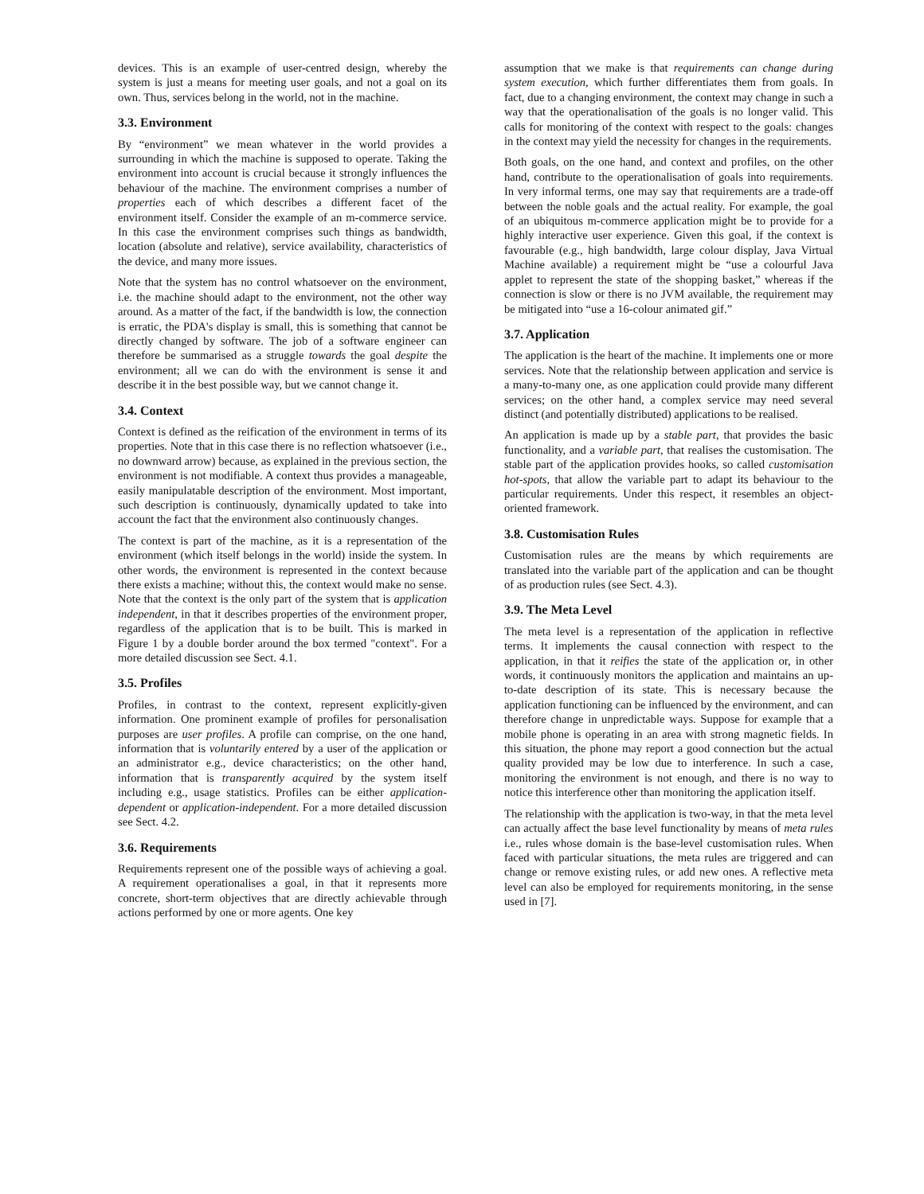devices. This is an example of user-centred design, whereby the system is just a means for meeting user goals, and not a goal on its own. Thus, services belong in the world, not in the machine.
3.3. Environment
By “environment” we mean whatever in the world provides a surrounding in which the machine is supposed to operate. Taking the environment into account is crucial because it strongly influences the behaviour of the machine. The environment comprises a number of properties each of which describes a different facet of the environment itself. Consider the example of an m-commerce service. In this case the environment comprises such things as bandwidth, location (absolute and relative), service availability, characteristics of the device, and many more issues.
Note that the system has no control whatsoever on the environment, i.e. the machine should adapt to the environment, not the other way around. As a matter of the fact, if the bandwidth is low, the connection is erratic, the PDA's display is small, this is something that cannot be directly changed by software. The job of a software engineer can therefore be summarised as a struggle towards the goal despite the environment; all we can do with the environment is sense it and describe it in the best possible way, but we cannot change it.
3.4. Context
Context is defined as the reification of the environment in terms of its properties. Note that in this case there is no reflection whatsoever (i.e., no downward arrow) because, as explained in the previous section, the environment is not modifiable. A context thus provides a manageable, easily manipulatable description of the environment. Most important, such description is continuously, dynamically updated to take into account the fact that the environment also continuously changes.
The context is part of the machine, as it is a representation of the environment (which itself belongs in the world) inside the system. In other words, the environment is represented in the context because there exists a machine; without this, the context would make no sense. Note that the context is the only part of the system that is application independent, in that it describes properties of the environment proper, regardless of the application that is to be built. This is marked in Figure 1 by a double border around the box termed "context". For a more detailed discussion see Sect. 4.1.
3.5. Profiles
Profiles, in contrast to the context, represent explicitly-given information. One prominent example of profiles for personalisation purposes are user profiles. A profile can comprise, on the one hand, information that is voluntarily entered by a user of the application or an administrator e.g., device characteristics; on the other hand, information that is transparently acquired by the system itself including e.g., usage statistics. Profiles can be either application-dependent or application-independent. For a more detailed discussion see Sect. 4.2.
3.6. Requirements
Requirements represent one of the possible ways of achieving a goal. A requirement operationalises a goal, in that it represents more concrete, short-term objectives that are directly achievable through actions performed by one or more agents. One key
assumption that we make is that requirements can change during system execution, which further differentiates them from goals. In fact, due to a changing environment, the context may change in such a way that the operationalisation of the goals is no longer valid. This calls for monitoring of the context with respect to the goals: changes in the context may yield the necessity for changes in the requirements.
Both goals, on the one hand, and context and profiles, on the other hand, contribute to the operationalisation of goals into requirements. In very informal terms, one may say that requirements are a trade-off between the noble goals and the actual reality. For example, the goal of an ubiquitous m-commerce application might be to provide for a highly interactive user experience. Given this goal, if the context is favourable (e.g., high bandwidth, large colour display, Java Virtual Machine available) a requirement might be “use a colourful Java applet to represent the state of the shopping basket,” whereas if the connection is slow or there is no JVM available, the requirement may be mitigated into “use a 16-colour animated gif.”
3.7. Application
The application is the heart of the machine. It implements one or more services. Note that the relationship between application and service is a many-to-many one, as one application could provide many different services; on the other hand, a complex service may need several distinct (and potentially distributed) applications to be realised.
An application is made up by a stable part, that provides the basic functionality, and a variable part, that realises the customisation. The stable part of the application provides hooks, so called customisation hot-spots, that allow the variable part to adapt its behaviour to the particular requirements. Under this respect, it resembles an object-oriented framework.
3.8. Customisation Rules
Customisation rules are the means by which requirements are translated into the variable part of the application and can be thought of as production rules (see Sect. 4.3).
3.9. The Meta Level
The meta level is a representation of the application in reflective terms. It implements the causal connection with respect to the application, in that it reifies the state of the application or, in other words, it continuously monitors the application and maintains an up-to-date description of its state. This is necessary because the application functioning can be influenced by the environment, and can therefore change in unpredictable ways. Suppose for example that a mobile phone is operating in an area with strong magnetic fields. In this situation, the phone may report a good connection but the actual quality provided may be low due to interference. In such a case, monitoring the environment is not enough, and there is no way to notice this interference other than monitoring the application itself.
The relationship with the application is two-way, in that the meta level can actually affect the base level functionality by means of meta rules i.e., rules whose domain is the base-level customisation rules. When faced with particular situations, the meta rules are triggered and can change or remove existing rules, or add new ones. A reflective meta level can also be employed for requirements monitoring, in the sense used in [7].